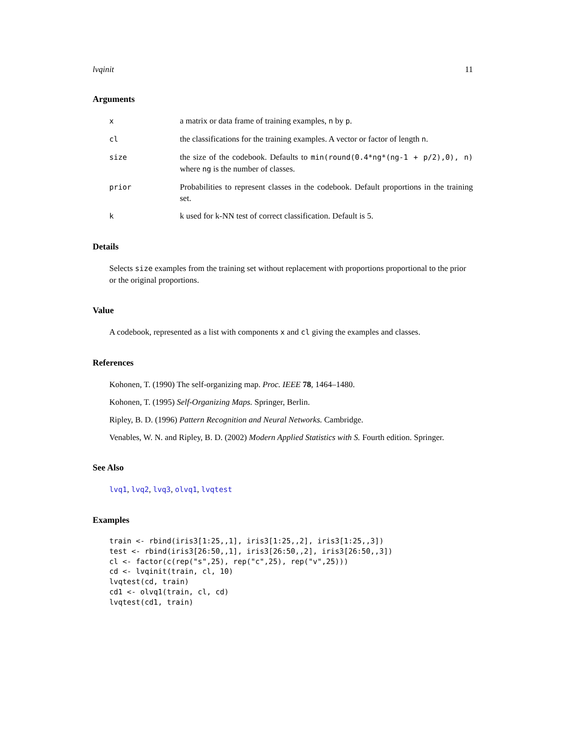lvqinit 11
Arguments
x a matrix or data frame of training examples, n by p.
cl the classifications for the training examples. A vector or factor of length n.
size the size of the codebook. Defaults to min(round(0.4*ng*(ng-1 + p/2),0), n) where ng is the number of classes.
prior Probabilities to represent classes in the codebook. Default proportions in the training set.
k k used for k-NN test of correct classification. Default is 5.
Details
Selects size examples from the training set without replacement with proportions proportional to the prior or the original proportions.
Value
A codebook, represented as a list with components x and cl giving the examples and classes.
References
Kohonen, T. (1990) The self-organizing map. Proc. IEEE 78, 1464–1480.
Kohonen, T. (1995) Self-Organizing Maps. Springer, Berlin.
Ripley, B. D. (1996) Pattern Recognition and Neural Networks. Cambridge.
Venables, W. N. and Ripley, B. D. (2002) Modern Applied Statistics with S. Fourth edition. Springer.
See Also
lvq1, lvq2, lvq3, olvq1, lvqtest
Examples
train <- rbind(iris3[1:25,,1], iris3[1:25,,2], iris3[1:25,,3])
test <- rbind(iris3[26:50,,1], iris3[26:50,,2], iris3[26:50,,3])
cl <- factor(c(rep("s",25), rep("c",25), rep("v",25)))
cd <- lvqinit(train, cl, 10)
lvqtest(cd, train)
cd1 <- olvq1(train, cl, cd)
lvqtest(cd1, train)